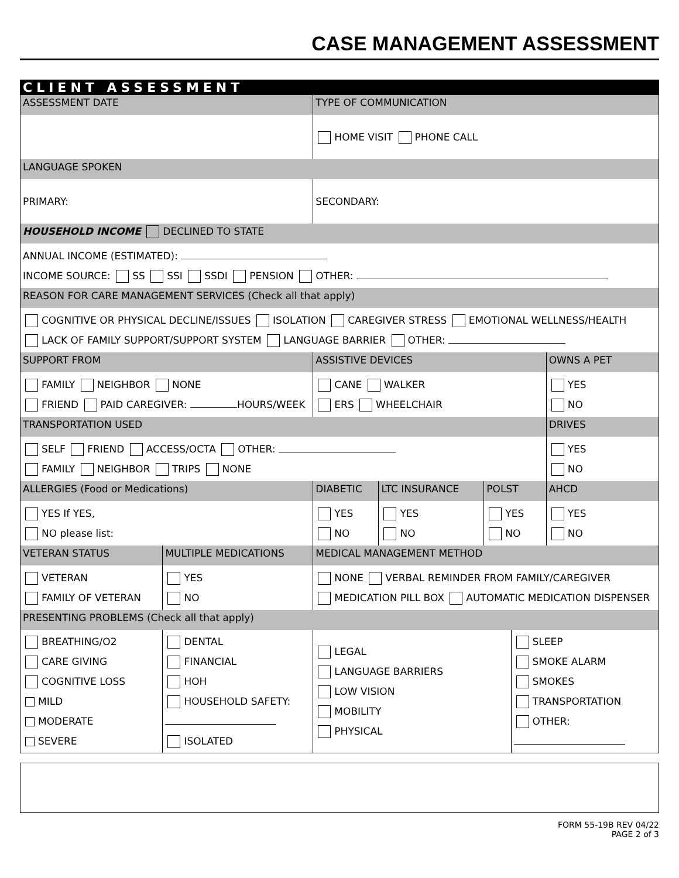CASE MANAGEMENT ASSESSMENT
| CLIENT ASSESSMENT | | | | | | | |
| ASSESSMENT DATE | | | TYPE OF COMMUNICATION | | | | |
| | | | HOME VISIT PHONE CALL | | | | |
| LANGUAGE SPOKEN | | | | | | | |
| PRIMARY: | | | SECONDARY: | | | | |
| HOUSEHOLD INCOME DECLINED TO STATE | | | | | | | |
| ANNUAL INCOME (ESTIMATED): INCOME SOURCE: SS SSI SSDI PENSION OTHER: | | | | | | | |
| REASON FOR CARE MANAGEMENT SERVICES (Check all that apply) | | | | | | | |
| COGNITIVE OR PHYSICAL DECLINE/ISSUES ISOLATION CAREGIVER STRESS EMOTIONAL WELLNESS/HEALTH LACK OF FAMILY SUPPORT/SUPPORT SYSTEM LANGUAGE BARRIER OTHER: | | | | | | | |
| SUPPORT FROM | | | ASSISTIVE DEVICES | | | | OWNS A PET |
| FAMILY NEIGHBOR NONE FRIEND PAID CAREGIVER: HOURS/WEEK | | | CANE WALKER ERS WHEELCHAIR | | | | YES NO |
| TRANSPORTATION USED | | | | | | | DRIVES |
| SELF FRIEND ACCESS/OCTA OTHER: FAMILY NEIGHBOR TRIPS NONE | | | | | | | YES NO |
| ALLERGIES (Food or Medications) | | | DIABETIC | LTC INSURANCE | POLST | | AHCD |
| YES If YES, NO please list: | | | YES NO | YES NO | YES NO | | YES NO |
| VETERAN STATUS | MULTIPLE MEDICATIONS | MEDICAL MANAGEMENT METHOD | | | | | |
| VETERAN FAMILY OF VETERAN | YES NO | NONE VERBAL REMINDER FROM FAMILY/CAREGIVER MEDICATION PILL BOX AUTOMATIC MEDICATION DISPENSER | | | | | |
| PRESENTING PROBLEMS (Check all that apply) | | | | | | | |
| BREATHING/O2 CARE GIVING COGNITIVE LOSS MILD MODERATE SEVERE | DENTAL FINANCIAL HOH HOUSEHOLD SAFETY: ISOLATED | | LEGAL LANGUAGE BARRIERS LOW VISION MOBILITY PHYSICAL | | | SLEEP SMOKE ALARM SMOKES TRANSPORTATION OTHER: | |
FORM 55-19B REV 04/22
PAGE 2 of 3